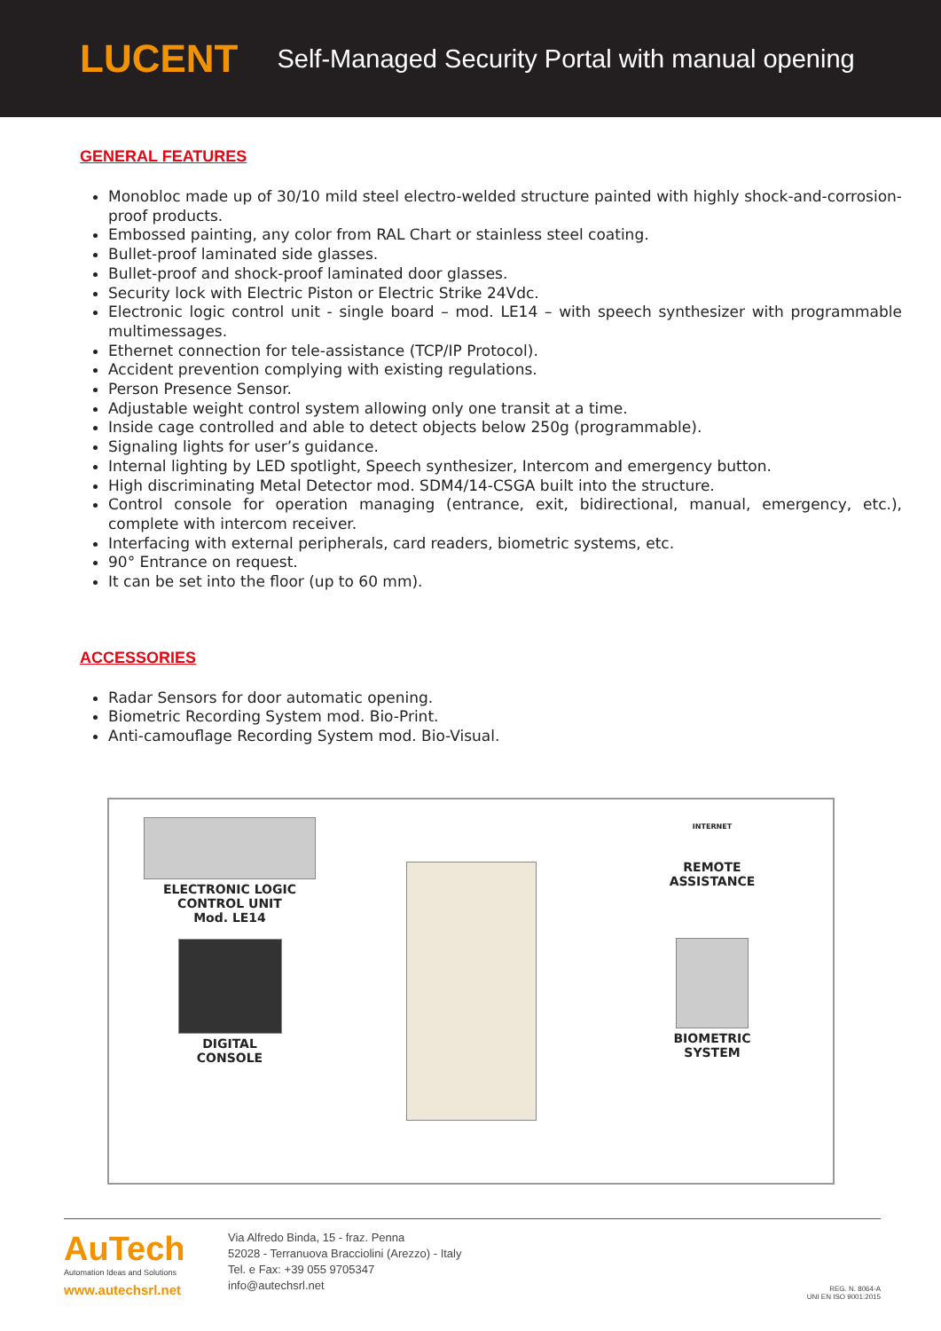LUCENT Self-Managed Security Portal with manual opening
GENERAL FEATURES
Monobloc made up of 30/10 mild steel electro-welded structure painted with highly shock-and-corrosion-proof products.
Embossed painting, any color from RAL Chart or stainless steel coating.
Bullet-proof laminated side glasses.
Bullet-proof and shock-proof laminated door glasses.
Security lock with Electric Piston or Electric Strike 24Vdc.
Electronic logic control unit - single board – mod. LE14 – with speech synthesizer with programmable multimessages.
Ethernet connection for tele-assistance (TCP/IP Protocol).
Accident prevention complying with existing regulations.
Person Presence Sensor.
Adjustable weight control system allowing only one transit at a time.
Inside cage controlled and able to detect objects below 250g (programmable).
Signaling lights for user’s guidance.
Internal lighting by LED spotlight, Speech synthesizer, Intercom and emergency button.
High discriminating Metal Detector mod. SDM4/14-CSGA built into the structure.
Control console for operation managing (entrance, exit, bidirectional, manual, emergency, etc.), complete with intercom receiver.
Interfacing with external peripherals, card readers, biometric systems, etc.
90° Entrance on request.
It can be set into the floor (up to 60 mm).
ACCESSORIES
Radar Sensors for door automatic opening.
Biometric Recording System mod. Bio-Print.
Anti-camouflage Recording System mod. Bio-Visual.
ELECTRONIC LOGIC
CONTROL UNIT
Mod. LE14
DIGITAL
CONSOLE
INTERNET
REMOTE
ASSISTANCE
BIOMETRIC
SYSTEM
AuTech
Automation Ideas and Solutions
www.autechsrl.net
Via Alfredo Binda, 15 - fraz. Penna
52028 - Terranuova Bracciolini (Arezzo) - Italy
Tel. e Fax: +39 055 9705347
info@autechsrl.net
REG. N. 8064-A
UNI EN ISO 9001:2015